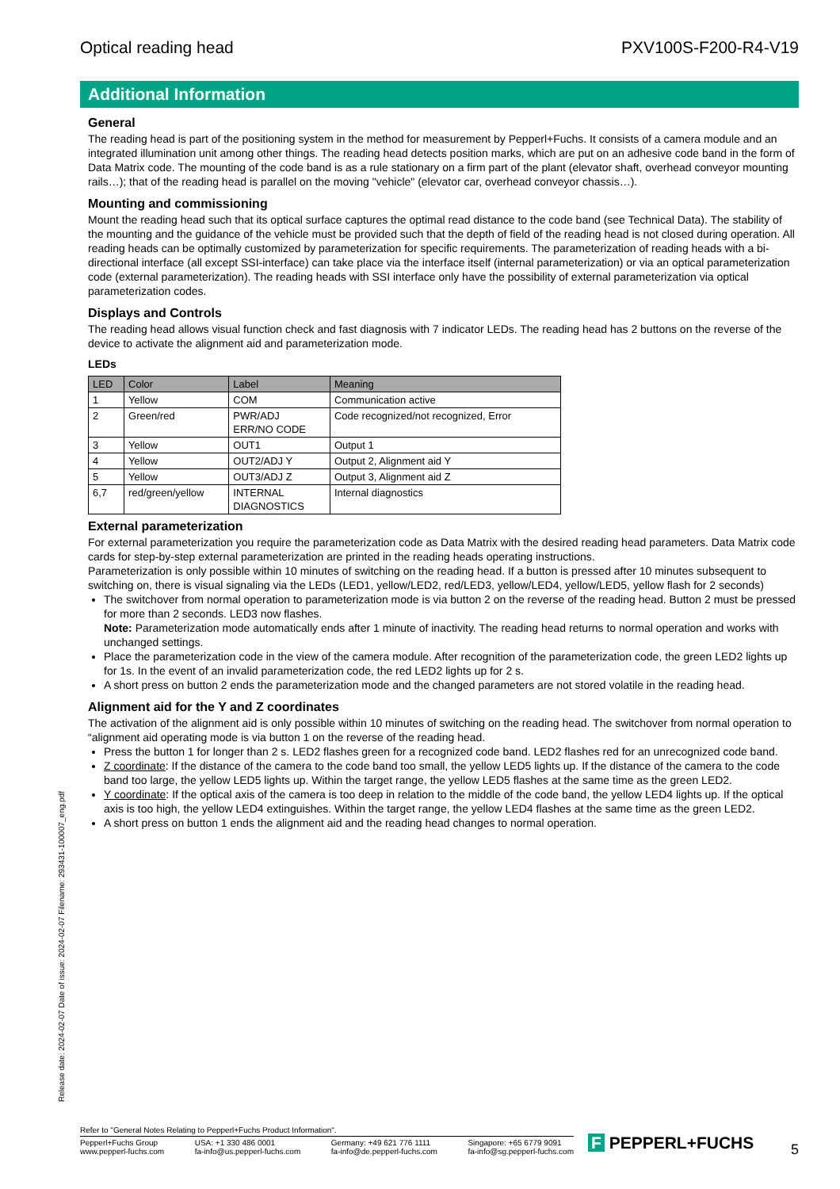Optical reading head PXV100S-F200-R4-V19
Additional Information
General
The reading head is part of the positioning system in the method for measurement by Pepperl+Fuchs. It consists of a camera module and an integrated illumination unit among other things. The reading head detects position marks, which are put on an adhesive code band in the form of Data Matrix code. The mounting of the code band is as a rule stationary on a firm part of the plant (elevator shaft, overhead conveyor mounting rails…); that of the reading head is parallel on the moving "vehicle" (elevator car, overhead conveyor chassis…).
Mounting and commissioning
Mount the reading head such that its optical surface captures the optimal read distance to the code band (see Technical Data). The stability of the mounting and the guidance of the vehicle must be provided such that the depth of field of the reading head is not closed during operation. All reading heads can be optimally customized by parameterization for specific requirements. The parameterization of reading heads with a bi-directional interface (all except SSI-interface) can take place via the interface itself (internal parameterization) or via an optical parameterization code (external parameterization). The reading heads with SSI interface only have the possibility of external parameterization via optical parameterization codes.
Displays and Controls
The reading head allows visual function check and fast diagnosis with 7 indicator LEDs. The reading head has 2 buttons on the reverse of the device to activate the alignment aid and parameterization mode.
LEDs
| LED | Color | Label | Meaning |
| --- | --- | --- | --- |
| 1 | Yellow | COM | Communication active |
| 2 | Green/red | PWR/ADJ ERR/NO CODE | Code recognized/not recognized, Error |
| 3 | Yellow | OUT1 | Output 1 |
| 4 | Yellow | OUT2/ADJ Y | Output 2, Alignment aid Y |
| 5 | Yellow | OUT3/ADJ Z | Output 3, Alignment aid Z |
| 6,7 | red/green/yellow | INTERNAL DIAGNOSTICS | Internal diagnostics |
External parameterization
For external parameterization you require the parameterization code as Data Matrix with the desired reading head parameters. Data Matrix code cards for step-by-step external parameterization are printed in the reading heads operating instructions.
Parameterization is only possible within 10 minutes of switching on the reading head. If a button is pressed after 10 minutes subsequent to switching on, there is visual signaling via the LEDs (LED1, yellow/LED2, red/LED3, yellow/LED4, yellow/LED5, yellow flash for 2 seconds)
The switchover from normal operation to parameterization mode is via button 2 on the reverse of the reading head. Button 2 must be pressed for more than 2 seconds. LED3 now flashes.
Note: Parameterization mode automatically ends after 1 minute of inactivity. The reading head returns to normal operation and works with unchanged settings.
Place the parameterization code in the view of the camera module. After recognition of the parameterization code, the green LED2 lights up for 1s. In the event of an invalid parameterization code, the red LED2 lights up for 2 s.
A short press on button 2 ends the parameterization mode and the changed parameters are not stored volatile in the reading head.
Alignment aid for the Y and Z coordinates
The activation of the alignment aid is only possible within 10 minutes of switching on the reading head. The switchover from normal operation to “alignment aid operating mode is via button 1 on the reverse of the reading head.
Press the button 1 for longer than 2 s. LED2 flashes green for a recognized code band. LED2 flashes red for an unrecognized code band.
Z coordinate: If the distance of the camera to the code band too small, the yellow LED5 lights up. If the distance of the camera to the code band too large, the yellow LED5 lights up. Within the target range, the yellow LED5 flashes at the same time as the green LED2.
Y coordinate: If the optical axis of the camera is too deep in relation to the middle of the code band, the yellow LED4 lights up. If the optical axis is too high, the yellow LED4 extinguishes. Within the target range, the yellow LED4 flashes at the same time as the green LED2.
A short press on button 1 ends the alignment aid and the reading head changes to normal operation.
Release date: 2024-02-07 Date of issue: 2024-02-07 Filename: 293431-100007_eng.pdf
Refer to "General Notes Relating to Pepperl+Fuchs Product Information".
Pepperl+Fuchs Group
www.pepperl-fuchs.com USA: +1 330 486 0001
fa-info@us.pepperl-fuchs.com Germany: +49 621 776 1111
fa-info@de.pepperl-fuchs.com Singapore: +65 6779 9091
fa-info@sg.pepperl-fuchs.com
F PEPPERL+FUCHS 5